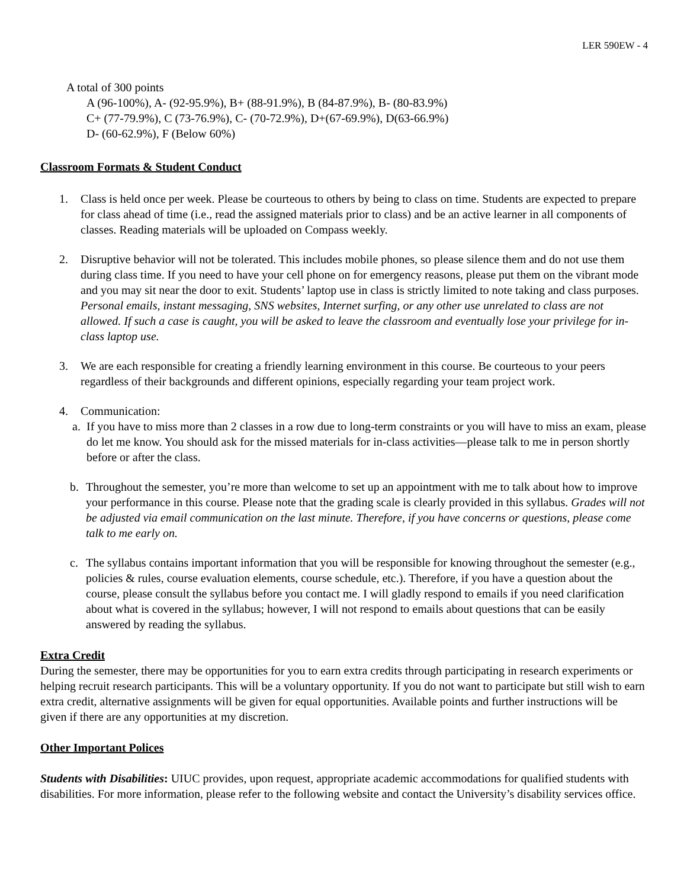LER 590EW - 4
A total of 300 points
A (96-100%), A- (92-95.9%), B+ (88-91.9%), B (84-87.9%), B- (80-83.9%)
C+ (77-79.9%), C (73-76.9%), C- (70-72.9%), D+(67-69.9%), D(63-66.9%)
D- (60-62.9%), F (Below 60%)
Classroom Formats & Student Conduct
1. Class is held once per week. Please be courteous to others by being to class on time. Students are expected to prepare for class ahead of time (i.e., read the assigned materials prior to class) and be an active learner in all components of classes. Reading materials will be uploaded on Compass weekly.
2. Disruptive behavior will not be tolerated. This includes mobile phones, so please silence them and do not use them during class time. If you need to have your cell phone on for emergency reasons, please put them on the vibrant mode and you may sit near the door to exit. Students’ laptop use in class is strictly limited to note taking and class purposes. Personal emails, instant messaging, SNS websites, Internet surfing, or any other use unrelated to class are not allowed. If such a case is caught, you will be asked to leave the classroom and eventually lose your privilege for in-class laptop use.
3. We are each responsible for creating a friendly learning environment in this course. Be courteous to your peers regardless of their backgrounds and different opinions, especially regarding your team project work.
4. Communication:
a. If you have to miss more than 2 classes in a row due to long-term constraints or you will have to miss an exam, please do let me know. You should ask for the missed materials for in-class activities—please talk to me in person shortly before or after the class.
b. Throughout the semester, you’re more than welcome to set up an appointment with me to talk about how to improve your performance in this course. Please note that the grading scale is clearly provided in this syllabus. Grades will not be adjusted via email communication on the last minute. Therefore, if you have concerns or questions, please come talk to me early on.
c. The syllabus contains important information that you will be responsible for knowing throughout the semester (e.g., policies & rules, course evaluation elements, course schedule, etc.). Therefore, if you have a question about the course, please consult the syllabus before you contact me. I will gladly respond to emails if you need clarification about what is covered in the syllabus; however, I will not respond to emails about questions that can be easily answered by reading the syllabus.
Extra Credit
During the semester, there may be opportunities for you to earn extra credits through participating in research experiments or helping recruit research participants. This will be a voluntary opportunity. If you do not want to participate but still wish to earn extra credit, alternative assignments will be given for equal opportunities. Available points and further instructions will be given if there are any opportunities at my discretion.
Other Important Polices
Students with Disabilities: UIUC provides, upon request, appropriate academic accommodations for qualified students with disabilities. For more information, please refer to the following website and contact the University’s disability services office.